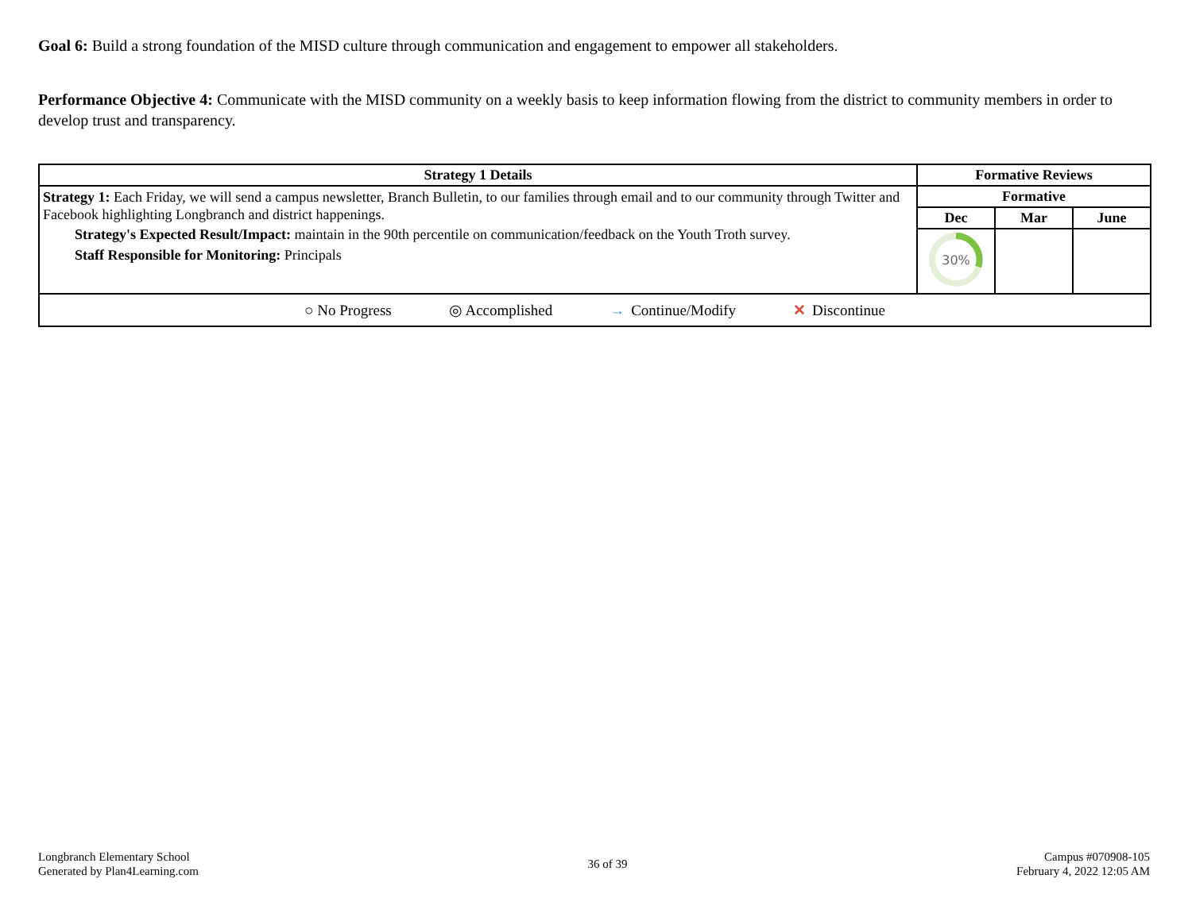Goal 6: Build a strong foundation of the MISD culture through communication and engagement to empower all stakeholders.
Performance Objective 4: Communicate with the MISD community on a weekly basis to keep information flowing from the district to community members in order to develop trust and transparency.
| Strategy 1 Details | Formative Reviews | | |
| --- | --- | --- | --- |
| Strategy 1: Each Friday, we will send a campus newsletter, Branch Bulletin, to our families through email and to our community through Twitter and Facebook highlighting Longbranch and district happenings. Strategy's Expected Result/Impact: maintain in the 90th percentile on communication/feedback on the Youth Troth survey. Staff Responsible for Monitoring: Principals | Formative | | |
| | Dec | Mar | June |
| | 30% | | |
| ○ No Progress ◎ Accomplished → Continue/Modify ✕ Discontinue | | | |
Longbranch Elementary School
Generated by Plan4Learning.com
36 of 39
Campus #070908-105
February 4, 2022 12:05 AM